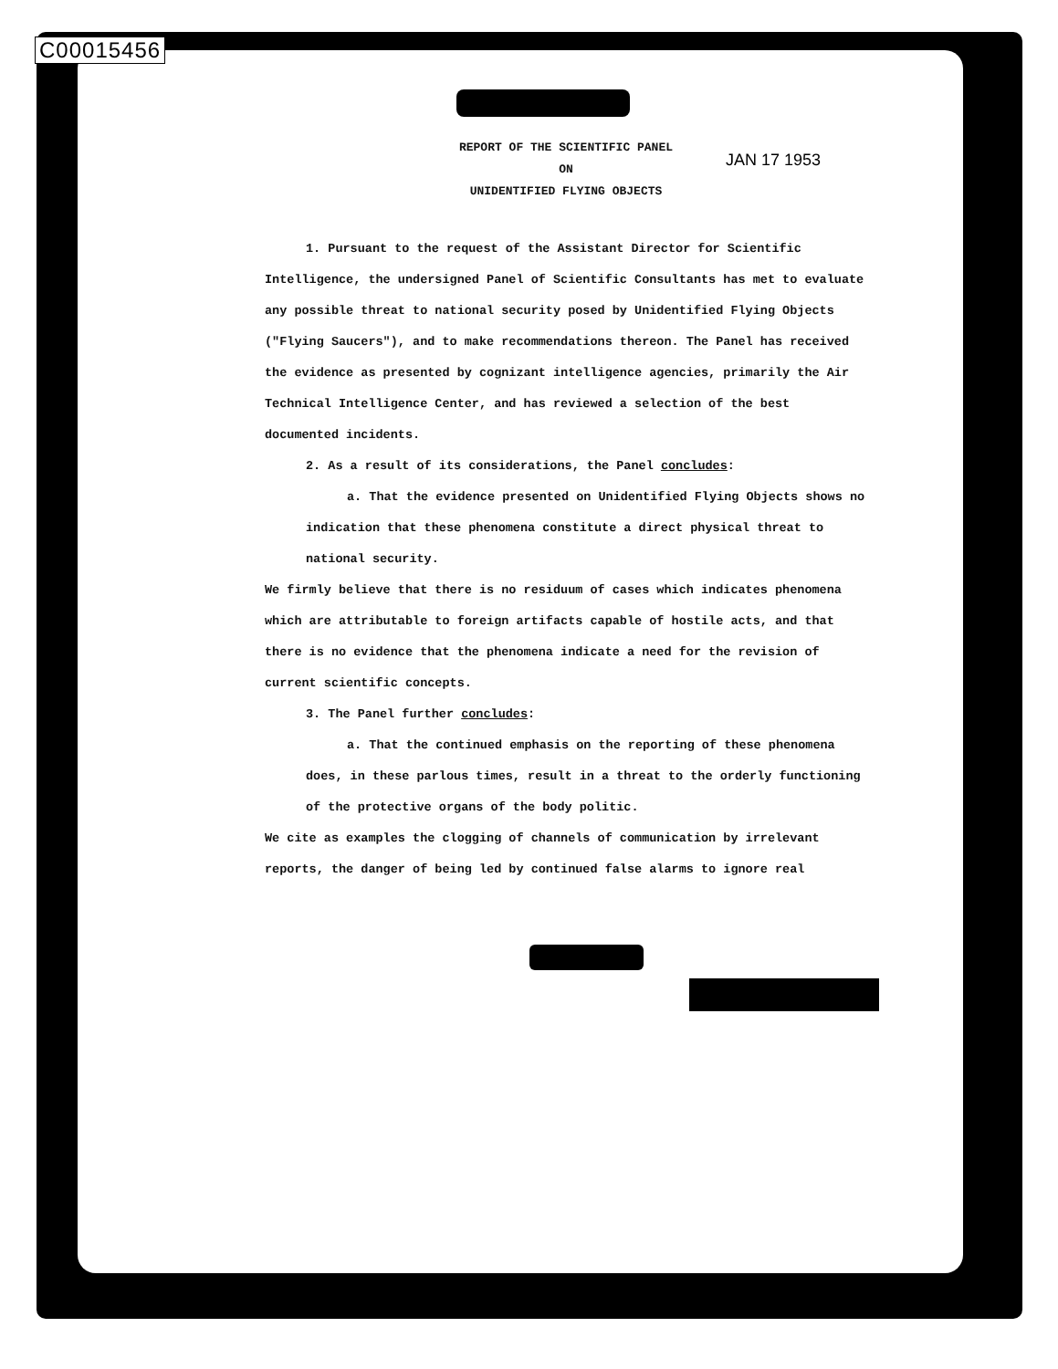C00015456
JAN 17 1953
REPORT OF THE SCIENTIFIC PANEL
ON
UNIDENTIFIED FLYING OBJECTS
1. Pursuant to the request of the Assistant Director for Scientific Intelligence, the undersigned Panel of Scientific Consultants has met to evaluate any possible threat to national security posed by Unidentified Flying Objects ("Flying Saucers"), and to make recommendations thereon. The Panel has received the evidence as presented by cognizant intelligence agencies, primarily the Air Technical Intelligence Center, and has reviewed a selection of the best documented incidents.
2. As a result of its considerations, the Panel concludes:
a. That the evidence presented on Unidentified Flying Objects shows no indication that these phenomena constitute a direct physical threat to national security.
We firmly believe that there is no residuum of cases which indicates phenomena which are attributable to foreign artifacts capable of hostile acts, and that there is no evidence that the phenomena indicate a need for the revision of current scientific concepts.
3. The Panel further concludes:
a. That the continued emphasis on the reporting of these phenomena does, in these parlous times, result in a threat to the orderly functioning of the protective organs of the body politic.
We cite as examples the clogging of channels of communication by irrelevant reports, the danger of being led by continued false alarms to ignore real